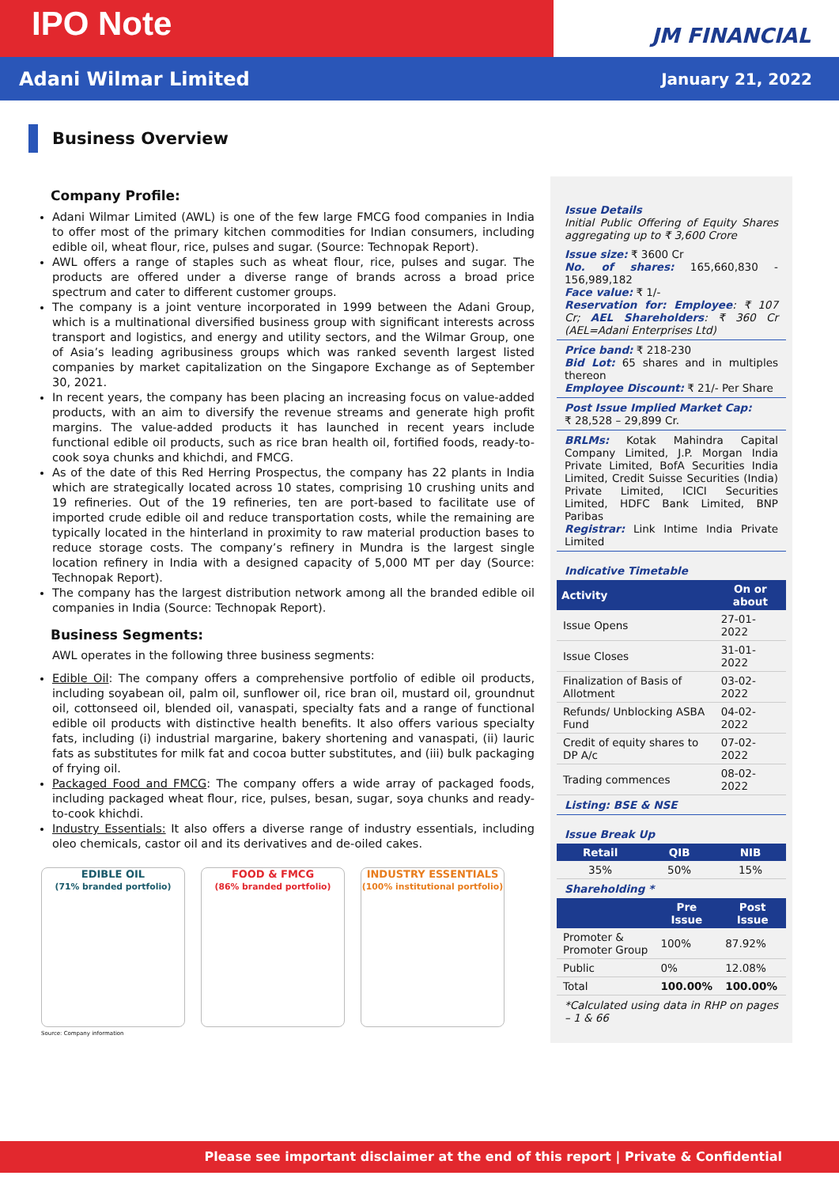IPO Note
JM FINANCIAL
Adani Wilmar Limited January 21, 2022
Business Overview
Company Profile:
Adani Wilmar Limited (AWL) is one of the few large FMCG food companies in India to offer most of the primary kitchen commodities for Indian consumers, including edible oil, wheat flour, rice, pulses and sugar. (Source: Technopak Report).
AWL offers a range of staples such as wheat flour, rice, pulses and sugar. The products are offered under a diverse range of brands across a broad price spectrum and cater to different customer groups.
The company is a joint venture incorporated in 1999 between the Adani Group, which is a multinational diversified business group with significant interests across transport and logistics, and energy and utility sectors, and the Wilmar Group, one of Asia’s leading agribusiness groups which was ranked seventh largest listed companies by market capitalization on the Singapore Exchange as of September 30, 2021.
In recent years, the company has been placing an increasing focus on value-added products, with an aim to diversify the revenue streams and generate high profit margins. The value-added products it has launched in recent years include functional edible oil products, such as rice bran health oil, fortified foods, ready-to-cook soya chunks and khichdi, and FMCG.
As of the date of this Red Herring Prospectus, the company has 22 plants in India which are strategically located across 10 states, comprising 10 crushing units and 19 refineries. Out of the 19 refineries, ten are port-based to facilitate use of imported crude edible oil and reduce transportation costs, while the remaining are typically located in the hinterland in proximity to raw material production bases to reduce storage costs. The company’s refinery in Mundra is the largest single location refinery in India with a designed capacity of 5,000 MT per day (Source: Technopak Report).
The company has the largest distribution network among all the branded edible oil companies in India (Source: Technopak Report).
Business Segments:
AWL operates in the following three business segments:
Edible Oil: The company offers a comprehensive portfolio of edible oil products, including soyabean oil, palm oil, sunflower oil, rice bran oil, mustard oil, groundnut oil, cottonseed oil, blended oil, vanaspati, specialty fats and a range of functional edible oil products with distinctive health benefits. It also offers various specialty fats, including (i) industrial margarine, bakery shortening and vanaspati, (ii) lauric fats as substitutes for milk fat and cocoa butter substitutes, and (iii) bulk packaging of frying oil.
Packaged Food and FMCG: The company offers a wide array of packaged foods, including packaged wheat flour, rice, pulses, besan, sugar, soya chunks and ready-to-cook khichdi.
Industry Essentials: It also offers a diverse range of industry essentials, including oleo chemicals, castor oil and its derivatives and de-oiled cakes.
EDIBLE OIL
(71% branded portfolio)
FOOD & FMCG
(86% branded portfolio)
INDUSTRY ESSENTIALS
(100% institutional portfolio)
Source: Company information
Issue Details
Initial Public Offering of Equity Shares aggregating up to ₹ 3,600 Crore
Issue size: ₹ 3600 Cr
No. of shares: 165,660,830 - 156,989,182
Face value: ₹ 1/-
Reservation for: Employee: ₹ 107 Cr; AEL Shareholders: ₹ 360 Cr (AEL=Adani Enterprises Ltd)
Price band: ₹ 218-230
Bid Lot: 65 shares and in multiples thereon
Employee Discount: ₹ 21/- Per Share
Post Issue Implied Market Cap:
₹ 28,528 – 29,899 Cr.
BRLMs: Kotak Mahindra Capital Company Limited, J.P. Morgan India Private Limited, BofA Securities India Limited, Credit Suisse Securities (India) Private Limited, ICICI Securities Limited, HDFC Bank Limited, BNP Paribas
Registrar: Link Intime India Private Limited
Indicative Timetable
| Activity | On or about |
| --- | --- |
| Issue Opens | 27-01-2022 |
| Issue Closes | 31-01-2022 |
| Finalization of Basis of Allotment | 03-02-2022 |
| Refunds/ Unblocking ASBA Fund | 04-02-2022 |
| Credit of equity shares to DP A/c | 07-02-2022 |
| Trading commences | 08-02-2022 |
Listing: BSE & NSE
Issue Break Up
| Retail | QIB | NIB |
| --- | --- | --- |
| 35% | 50% | 15% |
Shareholding *
| | Pre Issue | Post Issue |
| --- | --- | --- |
| Promoter & Promoter Group | 100% | 87.92% |
| Public | 0% | 12.08% |
| Total | 100.00% | 100.00% |
*Calculated using data in RHP on pages – 1 & 66
Please see important disclaimer at the end of this report | Private & Confidential